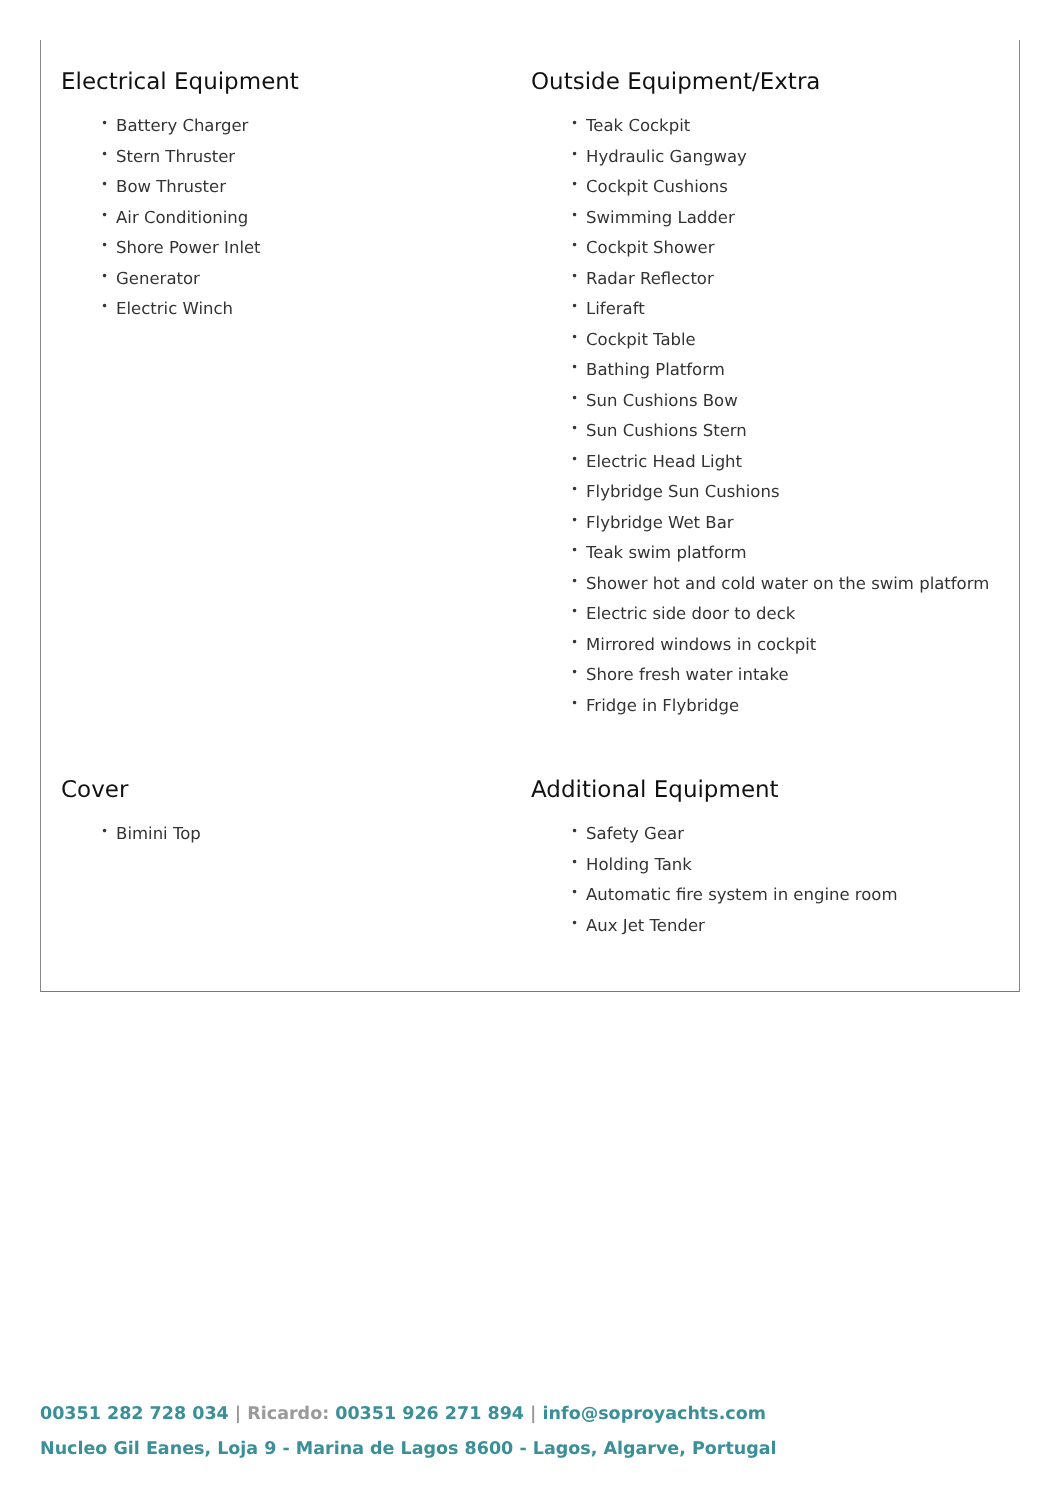Electrical Equipment
• Battery Charger
• Stern Thruster
• Bow Thruster
• Air Conditioning
• Shore Power Inlet
• Generator
• Electric Winch
Outside Equipment/Extra
• Teak Cockpit
• Hydraulic Gangway
• Cockpit Cushions
• Swimming Ladder
• Cockpit Shower
• Radar Reflector
• Liferaft
• Cockpit Table
• Bathing Platform
• Sun Cushions Bow
• Sun Cushions Stern
• Electric Head Light
• Flybridge Sun Cushions
• Flybridge Wet Bar
• Teak swim platform
• Shower hot and cold water on the swim platform
• Electric side door to deck
• Mirrored windows in cockpit
• Shore fresh water intake
• Fridge in Flybridge
Cover
• Bimini Top
Additional Equipment
• Safety Gear
• Holding Tank
• Automatic fire system in engine room
• Aux Jet Tender
00351 282 728 034 | Ricardo: 00351 926 271 894 | info@soproyachts.com
Nucleo Gil Eanes, Loja 9 - Marina de Lagos 8600 - Lagos, Algarve, Portugal